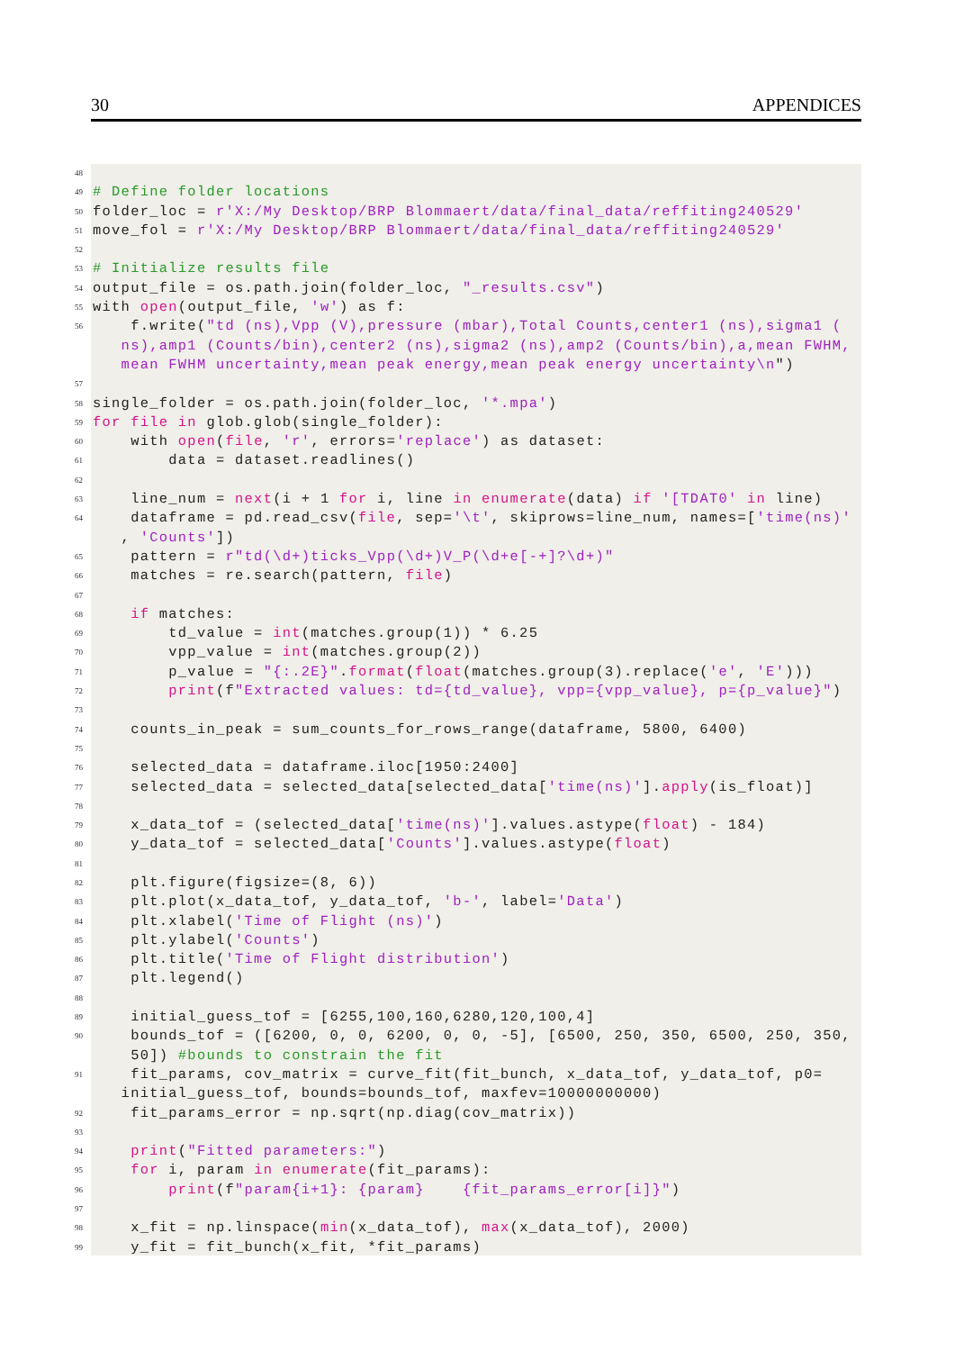30 APPENDICES
48
49 # Define folder locations
50 folder_loc = r'X:/My Desktop/BRP Blommaert/data/final_data/reffiting240529'
51 move_fol = r'X:/My Desktop/BRP Blommaert/data/final_data/reffiting240529'
52
53 # Initialize results file
54 output_file = os.path.join(folder_loc, "_results.csv")
55 with open(output_file, 'w') as f:
56 f.write("td (ns),Vpp (V),pressure (mbar),Total Counts,center1 (ns),sigma1 (
ns),amp1 (Counts/bin),center2 (ns),sigma2 (ns),amp2 (Counts/bin),a,mean FWHM,
mean FWHM uncertainty,mean peak energy,mean peak energy uncertainty\n")
57
58 single_folder = os.path.join(folder_loc, '*.mpa')
59 for file in glob.glob(single_folder):
60 with open(file, 'r', errors='replace') as dataset:
61 data = dataset.readlines()
62
63 line_num = next(i + 1 for i, line in enumerate(data) if '[TDAT0' in line)
64 dataframe = pd.read_csv(file, sep='\t', skiprows=line_num, names=['time(ns)'
, 'Counts'])
65 pattern = r"td(\d+)ticks_Vpp(\d+)V_P(\d+e[-+]?\d+)"
66 matches = re.search(pattern, file)
67
68 if matches:
69 td_value = int(matches.group(1)) * 6.25
70 vpp_value = int(matches.group(2))
71 p_value = "{:.2E}".format(float(matches.group(3).replace('e', 'E')))
72 print(f"Extracted values: td={td_value}, vpp={vpp_value}, p={p_value}")
73
74 counts_in_peak = sum_counts_for_rows_range(dataframe, 5800, 6400)
75
76 selected_data = dataframe.iloc[1950:2400]
77 selected_data = selected_data[selected_data['time(ns)'].apply(is_float)]
78
79 x_data_tof = (selected_data['time(ns)'].values.astype(float) - 184)
80 y_data_tof = selected_data['Counts'].values.astype(float)
81
82 plt.figure(figsize=(8, 6))
83 plt.plot(x_data_tof, y_data_tof, 'b-', label='Data')
84 plt.xlabel('Time of Flight (ns)')
85 plt.ylabel('Counts')
86 plt.title('Time of Flight distribution')
87 plt.legend()
88
89 initial_guess_tof = [6255,100,160,6280,120,100,4]
90 bounds_tof = ([6200, 0, 0, 6200, 0, 0, -5], [6500, 250, 350, 6500, 250, 350,
50]) #bounds to constrain the fit
91 fit_params, cov_matrix = curve_fit(fit_bunch, x_data_tof, y_data_tof, p0=
initial_guess_tof, bounds=bounds_tof, maxfev=10000000000)
92 fit_params_error = np.sqrt(np.diag(cov_matrix))
93
94 print("Fitted parameters:")
95 for i, param in enumerate(fit_params):
96 print(f"param{i+1}: {param} {fit_params_error[i]}")
97
98 x_fit = np.linspace(min(x_data_tof), max(x_data_tof), 2000)
99 y_fit = fit_bunch(x_fit, *fit_params)